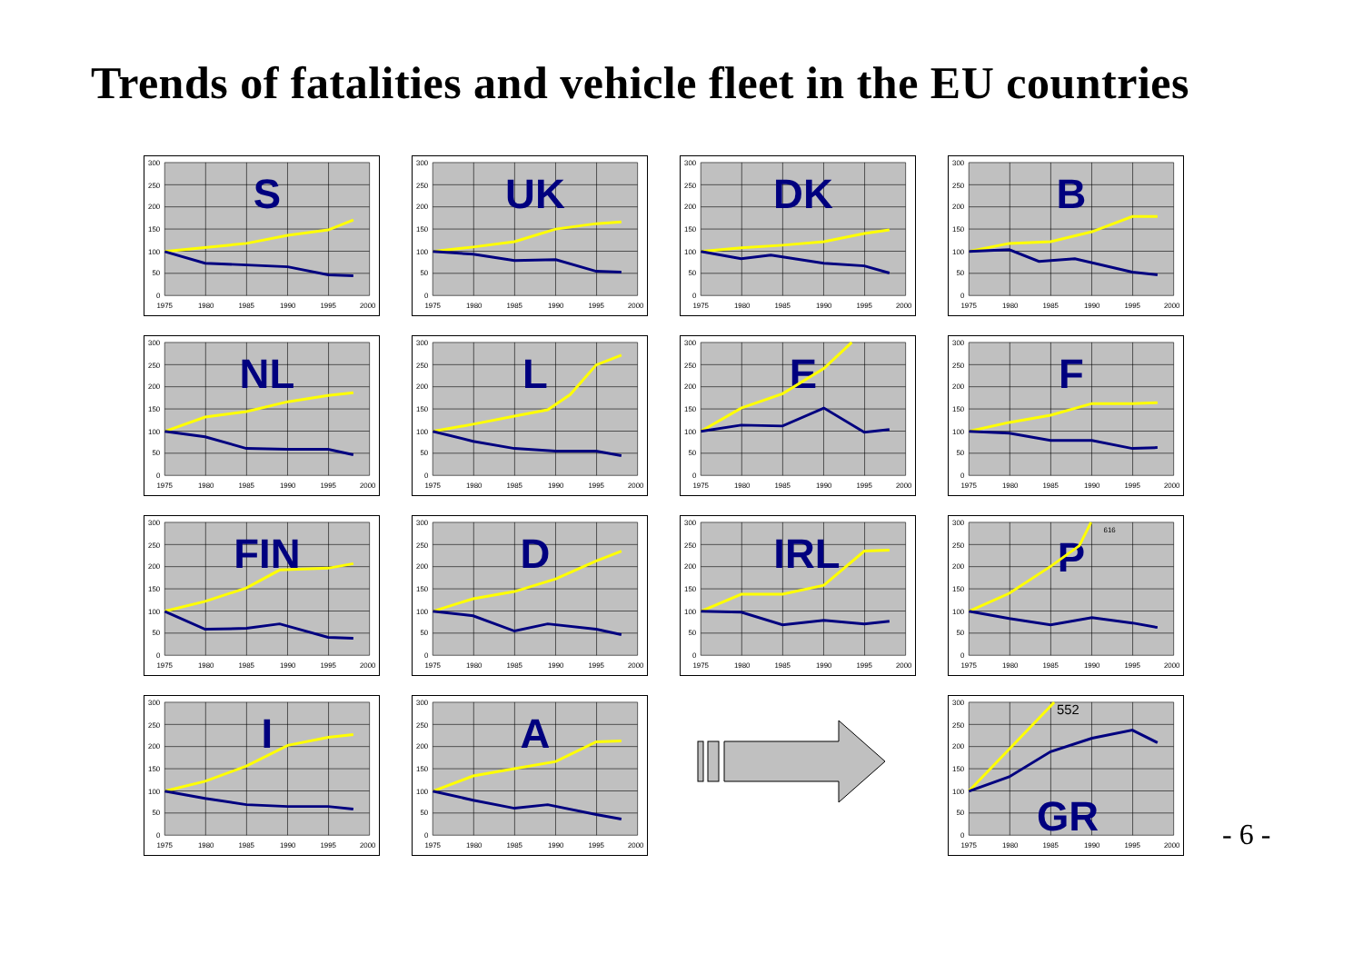Trends of fatalities and vehicle fleet in the EU countries
300
250
200
150
100
50
0
1975
1980
1985
1990
1995
2000
S
300
250
200
150
100
50
0
1975
1980
1985
1990
1995
2000
UK
300
250
200
150
100
50
0
1975
1980
1985
1990
1995
2000
DK
300
250
200
150
100
50
0
1975
1980
1985
1990
1995
2000
B
300
250
200
150
100
50
0
1975
1980
1985
1990
1995
2000
NL
300
250
200
150
100
50
0
1975
1980
1985
1990
1995
2000
L
300
250
200
150
100
50
0
1975
1980
1985
1990
1995
2000
E
300
250
200
150
100
50
0
1975
1980
1985
1990
1995
2000
F
300
250
200
150
100
50
0
1975
1980
1985
1990
1995
2000
FIN
300
250
200
150
100
50
0
1975
1980
1985
1990
1995
2000
D
300
250
200
150
100
50
0
1975
1980
1985
1990
1995
2000
IRL
300
250
200
150
100
50
0
1975
1980
1985
1990
1995
2000
P
616
300
250
200
150
100
50
0
1975
1980
1985
1990
1995
2000
I
300
250
200
150
100
50
0
1975
1980
1985
1990
1995
2000
A
300
250
200
150
100
50
0
1975
1980
1985
1990
1995
2000
552
GR
- 6 -